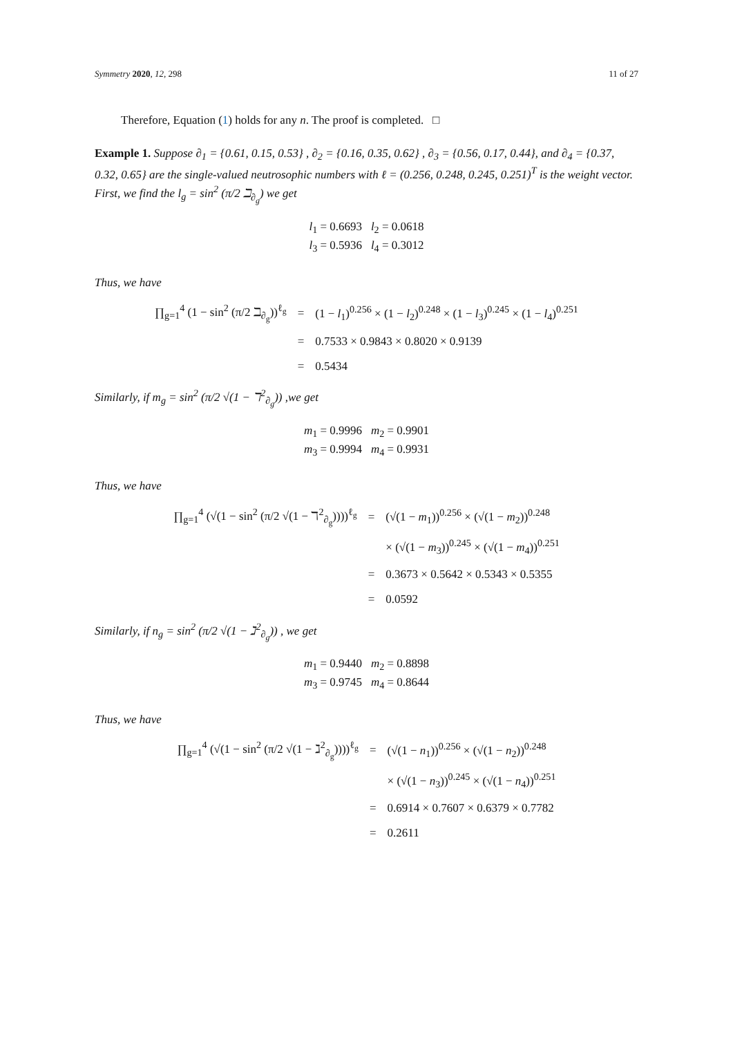Symmetry 2020, 12, 298 11 of 27
Therefore, Equation (1) holds for any n. The proof is completed. □
Example 1. Suppose ∂<sub>1</sub> = {0.61, 0.15, 0.53} , ∂<sub>2</sub> = {0.16, 0.35, 0.62} , ∂<sub>3</sub> = {0.56, 0.17, 0.44}, and ∂<sub>4</sub> = {0.37, 0.32, 0.65} are the single-valued neutrosophic numbers with ℓ = (0.256, 0.248, 0.245, 0.251)<sup>T</sup> is the weight vector.
First, we find the l<sub>g</sub> = sin<sup>2</sup> (π/2 ℶ<sub>∂<sub>g</sub></sub>) we get
l<sub>1</sub> = 0.6693 l<sub>2</sub> = 0.0618
l<sub>3</sub> = 0.5936 l<sub>4</sub> = 0.3012
Thus, we have
| ∏<sub>g=1</sub><sup>4</sup> (1 − sin<sup>2</sup> (π/2 ℶ<sub>∂<sub>g</sub></sub>))<sup>ℓ<sub>g</sub></sup> | = | (1 − l<sub>1</sub>)<sup>0.256</sup> × (1 − l<sub>2</sub>)<sup>0.248</sup> × (1 − l<sub>3</sub>)<sup>0.245</sup> × (1 − l<sub>4</sub>)<sup>0.251</sup> |
| | = | 0.7533 × 0.9843 × 0.8020 × 0.9139 |
| | = | 0.5434 |
Similarly, if m<sub>g</sub> = sin<sup>2</sup> (π/2 √(1 − ℸ<sup>2</sup><sub>∂<sub>g</sub></sub>)) ,we get
m<sub>1</sub> = 0.9996 m<sub>2</sub> = 0.9901
m<sub>3</sub> = 0.9994 m<sub>4</sub> = 0.9931
Thus, we have
| ∏<sub>g=1</sub><sup>4</sup> (√(1 − sin<sup>2</sup> (π/2 √(1 − ℸ<sup>2</sup><sub>∂<sub>g</sub></sub>))))<sup>ℓ<sub>g</sub></sup> | = | (√(1 − m<sub>1</sub>))<sup>0.256</sup> × (√(1 − m<sub>2</sub>))<sup>0.248</sup> |
| | | × (√(1 − m<sub>3</sub>))<sup>0.245</sup> × (√(1 − m<sub>4</sub>))<sup>0.251</sup> |
| | = | 0.3673 × 0.5642 × 0.5343 × 0.5355 |
| | = | 0.0592 |
Similarly, if n<sub>g</sub> = sin<sup>2</sup> (π/2 √(1 − ℷ<sup>2</sup><sub>∂<sub>g</sub></sub>)) , we get
m<sub>1</sub> = 0.9440 m<sub>2</sub> = 0.8898
m<sub>3</sub> = 0.9745 m<sub>4</sub> = 0.8644
Thus, we have
| ∏<sub>g=1</sub><sup>4</sup> (√(1 − sin<sup>2</sup> (π/2 √(1 − ℷ<sup>2</sup><sub>∂<sub>g</sub></sub>))))<sup>ℓ<sub>g</sub></sup> | = | (√(1 − n<sub>1</sub>))<sup>0.256</sup> × (√(1 − n<sub>2</sub>))<sup>0.248</sup> |
| | | × (√(1 − n<sub>3</sub>))<sup>0.245</sup> × (√(1 − n<sub>4</sub>))<sup>0.251</sup> |
| | = | 0.6914 × 0.7607 × 0.6379 × 0.7782 |
| | = | 0.2611 |